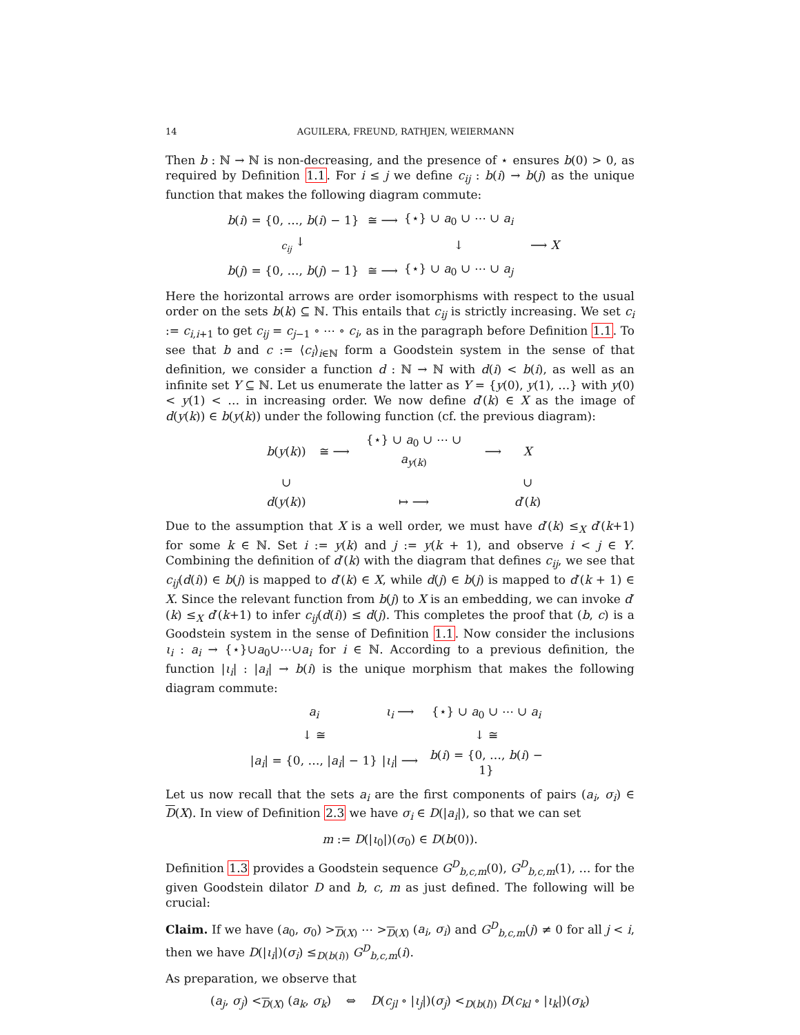14 AGUILERA, FREUND, RATHJEN, WEIERMANN
Then b : ℕ → ℕ is non-decreasing, and the presence of ⋆ ensures b(0) > 0, as required by Definition 1.1. For i ≤ j we define c<sub>ij</sub> : b(i) → b(j) as the unique function that makes the following diagram commute:
b(i) = {0, …, b(i) − 1}
≅ ⟶
{⋆} ∪ a<sub>0</sub> ∪ ⋯ ∪ a<sub>i</sub>
<sub>c<sub>ij</sub></sub> ↓
↓
⟶ X
b(j) = {0, …, b(j) − 1}
≅ ⟶
{⋆} ∪ a<sub>0</sub> ∪ ⋯ ∪ a<sub>j</sub>
Here the horizontal arrows are order isomorphisms with respect to the usual order on the sets b(k) ⊆ ℕ. This entails that c<sub>ij</sub> is strictly increasing. We set c<sub>i</sub> := c<sub>i,i+1</sub> to get c<sub>ij</sub> = c<sub>j−1</sub> ∘ ⋯ ∘ c<sub>i</sub>, as in the paragraph before Definition 1.1. To see that b and c := ⟨c<sub>i</sub>⟩<sub>i∈ℕ</sub> form a Goodstein system in the sense of that definition, we consider a function d : ℕ → ℕ with d(i) < b(i), as well as an infinite set Y ⊆ ℕ. Let us enumerate the latter as Y = {y(0), y(1), …} with y(0) < y(1) < … in increasing order. We now define d′(k) ∈ X as the image of d(y(k)) ∈ b(y(k)) under the following function (cf. the previous diagram):
b(y(k))
≅ ⟶
{⋆} ∪ a<sub>0</sub> ∪ ⋯ ∪ a<sub>y(k)</sub>
⟶
X
∪
∪
d(y(k))
↦ ⟶
d′(k)
Due to the assumption that X is a well order, we must have d′(k) ≤<sub>X</sub> d′(k+1) for some k ∈ ℕ. Set i := y(k) and j := y(k + 1), and observe i < j ∈ Y. Combining the definition of d′(k) with the diagram that defines c<sub>ij</sub>, we see that c<sub>ij</sub>(d(i)) ∈ b(j) is mapped to d′(k) ∈ X, while d(j) ∈ b(j) is mapped to d′(k + 1) ∈ X. Since the relevant function from b(j) to X is an embedding, we can invoke d′(k) ≤<sub>X</sub> d′(k+1) to infer c<sub>ij</sub>(d(i)) ≤ d(j). This completes the proof that (b, c) is a Goodstein system in the sense of Definition 1.1. Now consider the inclusions ι<sub>i</sub> : a<sub>i</sub> → {⋆}∪a<sub>0</sub>∪⋯∪a<sub>i</sub> for i ∈ ℕ. According to a previous definition, the function |ι<sub>i</sub>| : |a<sub>i</sub>| → b(i) is the unique morphism that makes the following diagram commute:
a<sub>i</sub>
ι<sub>i</sub> ⟶
{⋆} ∪ a<sub>0</sub> ∪ ⋯ ∪ a<sub>i</sub>
↓ ≅
↓ ≅
|a<sub>i</sub>| = {0, …, |a<sub>i</sub>| − 1}
|ι<sub>i</sub>| ⟶
b(i) = {0, …, b(i) − 1}
Let us now recall that the sets a<sub>i</sub> are the first components of pairs (a<sub>i</sub>, σ<sub>i</sub>) ∈ D(X). In view of Definition 2.3 we have σ<sub>i</sub> ∈ D(|a<sub>i</sub>|), so that we can set
m := D(|ι<sub>0</sub>|)(σ<sub>0</sub>) ∈ D(b(0)).
Definition 1.3 provides a Goodstein sequence G<sup>D</sup><sub>b,c,m</sub>(0), G<sup>D</sup><sub>b,c,m</sub>(1), … for the given Goodstein dilator D and b, c, m as just defined. The following will be crucial:
Claim. If we have (a<sub>0</sub>, σ<sub>0</sub>) ><sub>D(X)</sub> ⋯ ><sub>D(X)</sub> (a<sub>i</sub>, σ<sub>i</sub>) and G<sup>D</sup><sub>b,c,m</sub>(j) ≠ 0 for all j < i, then we have D(|ι<sub>i</sub>|)(σ<sub>i</sub>) ≤<sub>D(b(i))</sub> G<sup>D</sup><sub>b,c,m</sub>(i).
As preparation, we observe that
(a<sub>j</sub>, σ<sub>j</sub>) <<sub>D(X)</sub> (a<sub>k</sub>, σ<sub>k</sub>) ⇔ D(c<sub>jl</sub> ∘ |ι<sub>j</sub>|)(σ<sub>j</sub>) <<sub>D(b(l))</sub> D(c<sub>kl</sub> ∘ |ι<sub>k</sub>|)(σ<sub>k</sub>)